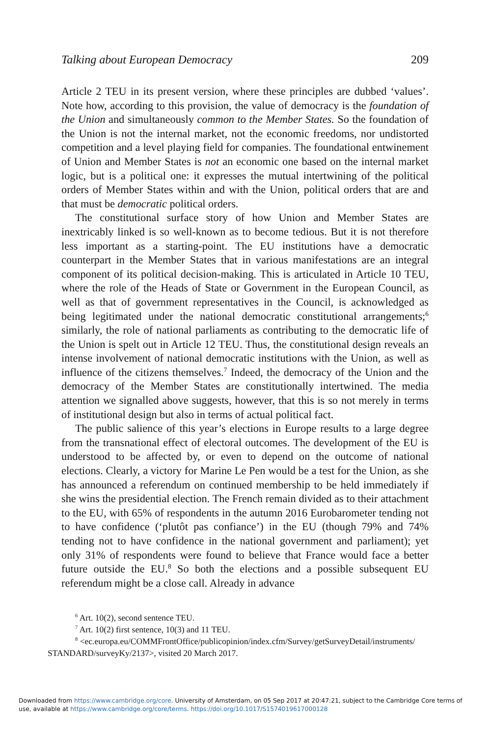Talking about European Democracy 209
Article 2 TEU in its present version, where these principles are dubbed ‘values’. Note how, according to this provision, the value of democracy is the foundation of the Union and simultaneously common to the Member States. So the foundation of the Union is not the internal market, not the economic freedoms, nor undistorted competition and a level playing field for companies. The foundational entwinement of Union and Member States is not an economic one based on the internal market logic, but is a political one: it expresses the mutual intertwining of the political orders of Member States within and with the Union, political orders that are and that must be democratic political orders.
The constitutional surface story of how Union and Member States are inextricably linked is so well-known as to become tedious. But it is not therefore less important as a starting-point. The EU institutions have a democratic counterpart in the Member States that in various manifestations are an integral component of its political decision-making. This is articulated in Article 10 TEU, where the role of the Heads of State or Government in the European Council, as well as that of government representatives in the Council, is acknowledged as being legitimated under the national democratic constitutional arrangements;<sup>6</sup> similarly, the role of national parliaments as contributing to the democratic life of the Union is spelt out in Article 12 TEU. Thus, the constitutional design reveals an intense involvement of national democratic institutions with the Union, as well as influence of the citizens themselves.<sup>7</sup> Indeed, the democracy of the Union and the democracy of the Member States are constitutionally intertwined. The media attention we signalled above suggests, however, that this is so not merely in terms of institutional design but also in terms of actual political fact.
The public salience of this year’s elections in Europe results to a large degree from the transnational effect of electoral outcomes. The development of the EU is understood to be affected by, or even to depend on the outcome of national elections. Clearly, a victory for Marine Le Pen would be a test for the Union, as she has announced a referendum on continued membership to be held immediately if she wins the presidential election. The French remain divided as to their attachment to the EU, with 65% of respondents in the autumn 2016 Eurobarometer tending not to have confidence (‘plutôt pas confiance’) in the EU (though 79% and 74% tending not to have confidence in the national government and parliament); yet only 31% of respondents were found to believe that France would face a better future outside the EU.<sup>8</sup> So both the elections and a possible subsequent EU referendum might be a close call. Already in advance
<sup>6</sup> Art. 10(2), second sentence TEU.
<sup>7</sup> Art. 10(2) first sentence, 10(3) and 11 TEU.
<sup>8</sup> <ec.europa.eu/COMMFrontOffice/publicopinion/index.cfm/Survey/getSurveyDetail/instruments/ STANDARD/surveyKy/2137>, visited 20 March 2017.
Downloaded from https://www.cambridge.org/core. University of Amsterdam, on 05 Sep 2017 at 20:47:21, subject to the Cambridge Core terms of use, available at https://www.cambridge.org/core/terms. https://doi.org/10.1017/S1574019617000128